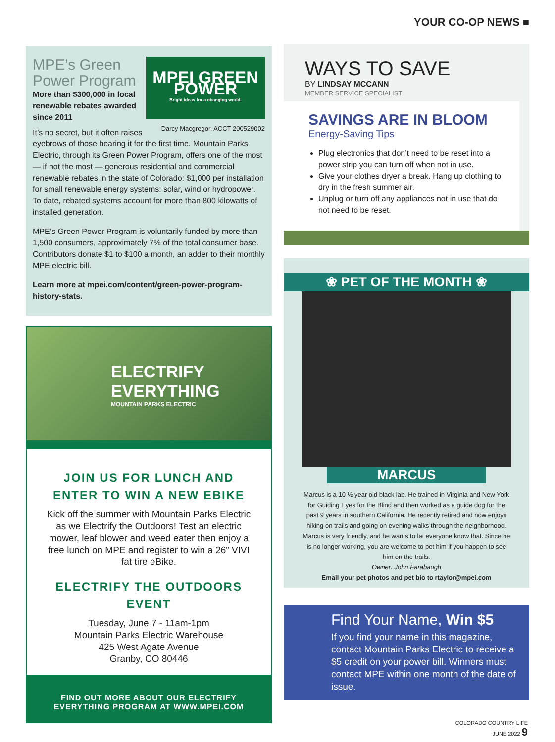YOUR CO-OP NEWS ■
MPEI GREEN POWER
Bright ideas for a changing world.
MPE’s Green Power Program
More than $300,000 in local renewable rebates awarded since 2011
Darcy Macgregor, ACCT 200529002
It’s no secret, but it often raises eyebrows of those hearing it for the first time. Mountain Parks Electric, through its Green Power Program, offers one of the most — if not the most — generous residential and commercial renewable rebates in the state of Colorado: $1,000 per installation for small renewable energy systems: solar, wind or hydropower. To date, rebated systems account for more than 800 kilowatts of installed generation.
MPE’s Green Power Program is voluntarily funded by more than 1,500 consumers, approximately 7% of the total consumer base. Contributors donate $1 to $100 a month, an adder to their monthly MPE electric bill.
Learn more at mpei.com/content/green-power-program-history-stats.
ELECTRIFY EVERYTHING
MOUNTAIN PARKS ELECTRIC
JOIN US FOR LUNCH AND ENTER TO WIN A NEW EBIKE
Kick off the summer with Mountain Parks Electric as we Electrify the Outdoors! Test an electric mower, leaf blower and weed eater then enjoy a free lunch on MPE and register to win a 26” VIVI fat tire eBike.
ELECTRIFY THE OUTDOORS EVENT
Tuesday, June 7 - 11am-1pm
Mountain Parks Electric Warehouse
425 West Agate Avenue
Granby, CO 80446
FIND OUT MORE ABOUT OUR ELECTRIFY EVERYTHING PROGRAM AT WWW.MPEI.COM
WAYS TO SAVE
BY LINDSAY MCCANN
MEMBER SERVICE SPECIALIST
SAVINGS ARE IN BLOOM
Energy-Saving Tips
Plug electronics that don’t need to be reset into a power strip you can turn off when not in use.
Give your clothes dryer a break. Hang up clothing to dry in the fresh summer air.
Unplug or turn off any appliances not in use that do not need to be reset.
❀ PET OF THE MONTH ❀
MARCUS
Marcus is a 10 ½ year old black lab. He trained in Virginia and New York for Guiding Eyes for the Blind and then worked as a guide dog for the past 9 years in southern California. He recently retired and now enjoys hiking on trails and going on evening walks through the neighborhood. Marcus is very friendly, and he wants to let everyone know that. Since he is no longer working, you are welcome to pet him if you happen to see him on the trails.
Owner: John Farabaugh
Email your pet photos and pet bio to rtaylor@mpei.com
Find Your Name, Win $5
If you find your name in this magazine, contact Mountain Parks Electric to receive a $5 credit on your power bill. Winners must contact MPE within one month of the date of issue.
COLORADO COUNTRY LIFE
JUNE 2022 9